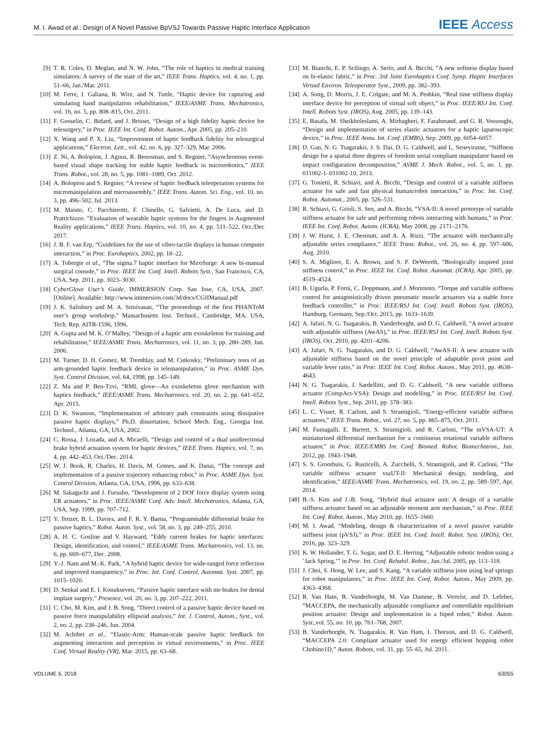M. I. Awad et al.: Design of A Novel Passive BpVSJ Towards Passive Haptic Interface Application IEEE Access
[9] T. R. Coles, D. Meglan, and N. W. John, “The role of haptics in medical training simulators: A survey of the state of the art,” IEEE Trans. Haptics, vol. 4, no. 1, pp. 51–66, Jan./Mar. 2011.
[10] M. Ferre, I. Galiana, R. Wirz, and N. Tuttle, “Haptic device for capturing and simulating hand manipulation rehabilitation,” IEEE/ASME Trans. Mechatronics, vol. 16, no. 5, pp. 808–815, Oct. 2011.
[11] F. Gosselin, C. Bidard, and J. Brisset, “Design of a high fidelity haptic device for telesurgery,” in Proc. IEEE Int. Conf. Robot. Autom., Apr. 2005, pp. 205–210.
[12] X. Wang and P. X. Liu, “Improvement of haptic feedback fidelity for telesurgical applications,” Electron. Lett., vol. 42, no. 6, pp. 327–329, Mar. 2006.
[13] Z. Ni, A. Bolopion, J. Agnus, R. Benosman, and S. Regnier, “Asynchronous event-based visual shape tracking for stable haptic feedback in microrobotics,” IEEE Trans. Robot., vol. 28, no. 5, pp. 1081–1089, Oct. 2012.
[14] A. Bolopion and S. Regnier, “A review of haptic feedback teleoperation systems for micromanipulation and microassembly,” IEEE Trans. Autom. Sci. Eng., vol. 10, no. 3, pp. 496–502, Jul. 2013.
[15] M. Maisto, C. Pacchierotti, F. Chinello, G. Salvietti, A. De Luca, and D. Prattichizzo. “Evaluation of wearable haptic systems for the fingers in Augmented Reality applications,” IEEE Trans. Haptics, vol. 10, no. 4, pp. 511–522, Oct./Dec 2017.
[16] J. B. F. van Erp, “Guidelines for the use of vibro-tactile displays in human computer interaction,” in Proc. Eurohaptics, 2002, pp. 18–22.
[17] A. Tobergte et al., “The sigma.7 haptic interface for MiroSurge: A new bi-manual surgical console,” in Proc. IEEE Int. Conf. Intell. Robots Syst., San Francisco, CA, USA, Sep. 2011, pp. 3023–3030.
[18] CyberGlove User’s Guide, IMMERSION Corp. San Jose, CA, USA, 2007. [Online]. Available: http://www.immersion.com/3d/docs/CGIIManual.pdf
[19] J. K. Salisbury and M. A. Srinivasan, “The proceedings of the first PHANToM user’s group workshop,” Massachusetts Inst. Technol., Cambridge, MA, USA, Tech. Rep. AITR-1596, 1996.
[20] A. Gupta and M. K. O’Malley, “Design of a haptic arm exoskeleton for training and rehabilitation,” IEEE/ASME Trans. Mechatronics, vol. 11, no. 3, pp. 280–289, Jun. 2006.
[21] M. Turner, D. H. Gomez, M. Tremblay, and M. Cutkosky, “Preliminary tests of an arm-grounded haptic feedback device in telemanipulation,” in Proc. ASME Dyn. Syst. Control Division, vol. 64, 1998, pp. 145–149.
[22] Z. Ma and P. Ben-Tzvi, “RML glove—An exoskeleton glove mechanism with haptics feedback,” IEEE/ASME Trans. Mechatronics, vol. 20, no. 2, pp. 641–652, Apr. 2015.
[23] D. K. Swanson, “Implementation of arbitrary path constraints using dissipative passive haptic displays,” Ph.D. dissertation, School Mech. Eng., Georgia Inst. Technol., Atlanta, GA, USA, 2002.
[24] C. Rossa, J. Lozada, and A. Micaelli, “Design and control of a dual unidirectional brake hybrid actuation system for haptic devices,” IEEE Trans. Haptics, vol. 7, no. 4, pp. 442–453, Oct./Dec. 2014.
[25] W. J. Book, R. Charles, H. Davis, M. Gomes, and K. Danai, “The concept and implementation of a passive trajectory enhancing robot,” in Proc. ASME Dyn. Syst. Control Division, Atlanta, GA, USA, 1996, pp. 633–638.
[26] M. Sakaguchi and J. Furusho, “Development of 2 DOF force display system using ER actuators,” in Proc. IEEE/ASME Conf. Adv. Intell. Mechatronics, Atlanta, GA, USA, Sep. 1999, pp. 707–712.
[27] Y. Tenzer, B. L. Davies, and F. R. Y. Baena, “Programmable differential brake for passive haptics,” Robot. Auton. Syst., vol. 58, no. 3, pp. 249–255, 2010.
[28] A. H. C. Gosline and V. Hayward, “Eddy current brakes for haptic interfaces: Design, identification, and control,” IEEE/ASME Trans. Mechatronics, vol. 13, no. 6, pp. 669–677, Dec. 2008.
[29] Y.-J. Nam and M.-K. Park, “A hybrid haptic device for wide-ranged force reflection and improved transparency,” in Proc. Int. Conf. Control, Automat. Syst. 2007, pp. 1015–1020.
[30] D. Senkal and E. I. Konukseven, “Passive haptic interface with mr-brakes for dental implant surgery,” Presence, vol. 20, no. 3, pp. 207–222, 2011.
[31] C. Cho, M. Kim, and J. B. Song, “Direct control of a passive haptic device based on passive force manipulability ellipsoid analysis,” Int. J. Control, Autom., Syst., vol. 2, no. 2, pp. 238–246, Jun. 2004.
[32] M. Achibet et al., “Elastic-Arm: Human-scale passive haptic feedback for augmenting interaction and perception in virtual environments,” in Proc. IEEE Conf. Virtual Reality (VR), Mar. 2015, pp. 63–68.
[33] M. Bianchi, E. P. Scilingo, A. Serio, and A. Bicchi, “A new softness display based on bi-elastic fabric,” in Proc. 3rd Joint Eurohaptics Conf. Symp. Haptic Interfaces Virtual Environ. Teleoperator Syst., 2009, pp. 382–393.
[34] A. Song, D. Morris, J. E. Colgate, and M. A. Peshkin, “Real time stiffness display interface device for perception of virtual soft object,” in Proc. IEEE/RSJ Int. Conf. Intell. Robots Syst. (IROS), Aug. 2005, pp. 139–143.
[35] E. Basafa, M. Sheikholeslami, A. Mirbagheri, F. Farahmand, and G. R. Vossoughi, “Design and implementation of series elastic actuators for a haptic laparoscopic device,” in Proc. IEEE Annu. Int. Conf. (EMBS), Sep. 2009, pp. 6054–6057.
[36] D. Gan, N. G. Tsagarakis, J. S. Dai, D. G. Caldwell, and L. Seneviratne, “Stiffness design for a spatial three degrees of freedom serial compliant manipulator based on impact configuration decomposition,” ASME J. Mech. Robot., vol. 5, no. 1, pp. 011002-1–011002-10, 2013.
[37] G. Tonietti, R. Schiavi, and A. Bicchi, “Design and control of a variable stiffness actuator for safe and fast physical human/robot interaction,” in Proc. Int. Conf. Robot. Automat., 2005, pp. 526–531.
[38] R. Schiavi, G. Grioli, S. Sen, and A. Bicchi, “VSA-II: A novel prototype of variable stiffness actuator for safe and performing robots interacting with humans,” in Proc. IEEE Int. Conf. Robot. Autom. (ICRA), May 2008, pp. 2171–2176.
[39] J. W. Hurst, J. E. Chestnutt, and A. A. Rizzi, “The actuator with mechanically adjustable series compliance,” IEEE Trans. Robot., vol. 26, no. 4, pp. 597–606, Aug. 2010.
[40] S. A. Migliore, E. A. Brown, and S. P. DeWeerth, “Biologically inspired joint stiffness control,” in Proc. IEEE Int. Conf. Robot. Automat. (ICRA), Apr. 2005, pp. 4519–4524.
[41] B. Ugurlu, P. Forni, C. Doppmann, and J. Morimoto, “Torque and variable stiffness control for antagonistically driven pneumatic muscle actuators via a stable force feedback controller,” in Proc. IEEE/RSJ Int. Conf. Intell. Robots Syst. (IROS), Hamburg, Germany, Sep./Oct. 2015, pp. 1633–1639.
[42] A. Jafari, N. G. Tsagarakis, B. Vanderborght, and D. G. Caldwell, “A novel actuator with adjustable stiffness (AwAS),” in Proc. IEEE/RSJ Int. Conf. Intell. Robots Syst. (IROS), Oct. 2010, pp. 4201–4206.
[43] A. Jafari, N. G. Tsagarakis, and D. G. Caldwell, “AwAS-II: A new actuator with adjustable stiffness based on the novel principle of adaptable pivot point and variable lever ratio,” in Proc. IEEE Int. Conf. Robot. Autom., May 2011, pp. 4638–4643.
[44] N. G. Tsagarakis, I. Sardellitti, and D. G. Caldwell, “A new variable stiffness actuator (CompAct-VSA): Design and modelling,” in Proc. IEEE/RSJ Int. Conf. Intell. Robots Syst., Sep. 2011, pp. 378–383.
[45] L. C. Visser, R. Carloni, and S. Stramigioli, “Energy-efficient variable stiffness actuators,” IEEE Trans. Robot., vol. 27, no. 5, pp. 865–875, Oct. 2011.
[46] M. Fumagalli, E. Barrett, S. Stramigioli, and R. Carloni, “The mVSA-UT: A miniaturized differential mechanism for a continuous rotational variable stiffness actuator,” in Proc. IEEE/EMBS Int. Conf. Biomed. Robot. Biomechatron., Jun. 2012, pp. 1943–1948.
[47] S. S. Groothuis, G. Rusticelli, A. Zucchelli, S. Stramigioli, and R. Carloni, “The variable stiffness actuator vsaUT-II: Mechanical design, modeling, and identification,” IEEE/ASME Trans. Mechatronics, vol. 19, no. 2, pp. 589–597, Apr. 2014.
[48] B.-S. Kim and J.-B. Song, “Hybrid dual actuator unit: A design of a variable stiffness actuator based on an adjustable moment arm mechanism,” in Proc. IEEE Int. Conf. Robot. Autom., May 2010, pp. 1655–1660.
[49] M. I. Awad, “Modeling, design & characterization of a novel passive variable stiffness joint (pVSJ),” in Proc. IEEE Int. Conf. Intell. Robot. Syst. (IROS), Oct. 2016, pp. 323–329.
[50] K. W. Hollander, T. G. Sugar, and D. E. Herring, “Adjustable robotic tendon using a ’Jack Spring,’” in Proc. Int. Conf. Rehabil. Robot., Jun./Jul. 2005, pp. 113–118.
[51] J. Choi, S. Hong, W. Lee, and S. Kang, “A variable stiffness joint using leaf springs for robot manipulators,” in Proc. IEEE Int. Conf. Robot. Autom., May 2009, pp. 4363–4368.
[52] R. Van Ham, B. Vanderborght, M. Van Damme, B. Verrelst, and D. Lefeber, “MACCEPA, the mechanically adjustable compliance and controllable equilibrium position actuator: Design and implementation in a biped robot,” Robot. Auton. Syst.,vol. 55, no. 10, pp. 761–768, 2007.
[53] B. Vanderborght, N. Tsagarakis, R. Van Ham, I. Thorson, and D. G. Caldwell, “MACCEPA 2.0: Compliant actuator used for energy efficient hopping robot Chobino1D,” Auton. Robots, vol. 31, pp. 55–65, Jul. 2011.
VOLUME 6, 2018 63055